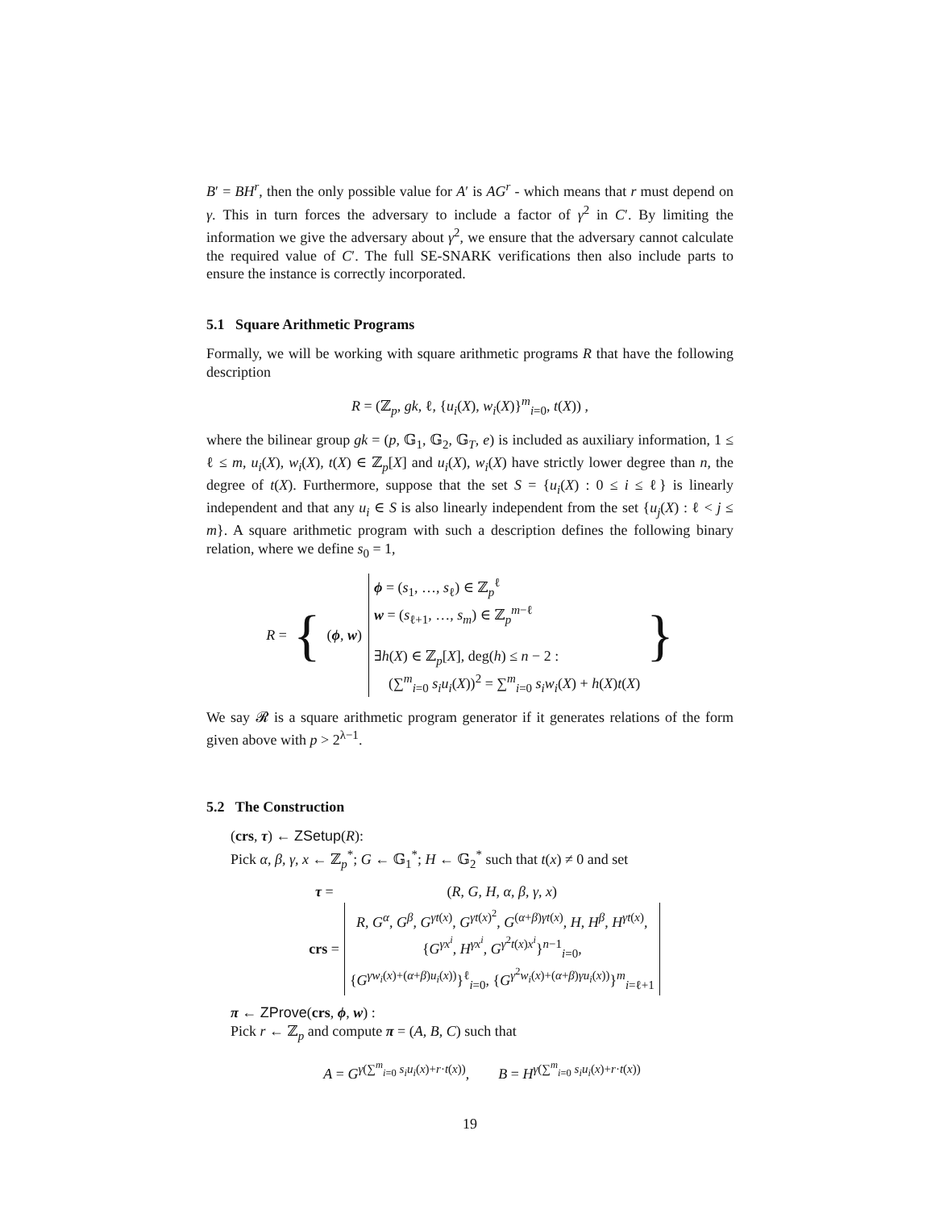B′ = BH<sup>r</sup>, then the only possible value for A′ is AG<sup>r</sup> - which means that r must depend on γ. This in turn forces the adversary to include a factor of γ<sup>2</sup> in C′. By limiting the information we give the adversary about γ<sup>2</sup>, we ensure that the adversary cannot calculate the required value of C′. The full SE-SNARK verifications then also include parts to ensure the instance is correctly incorporated.
5.1 Square Arithmetic Programs
Formally, we will be working with square arithmetic programs R that have the following description
R = (ℤ<sub>p</sub>, gk, ℓ, {u<sub>i</sub>(X), w<sub>i</sub>(X)}<sup>m</sup><sub>i=0</sub>, t(X)) ,
where the bilinear group gk = (p, 𝔾<sub>1</sub>, 𝔾<sub>2</sub>, 𝔾<sub>T</sub>, e) is included as auxiliary information, 1 ≤ ℓ ≤ m, u<sub>i</sub>(X), w<sub>i</sub>(X), t(X) ∈ ℤ<sub>p</sub>[X] and u<sub>i</sub>(X), w<sub>i</sub>(X) have strictly lower degree than n, the degree of t(X). Furthermore, suppose that the set S = {u<sub>i</sub>(X) : 0 ≤ i ≤ ℓ} is linearly independent and that any u<sub>i</sub> ∈ S is also linearly independent from the set {u<sub>j</sub>(X) : ℓ < j ≤ m}. A square arithmetic program with such a description defines the following binary relation, where we define s<sub>0</sub> = 1,
R = { (ϕ, w) ϕ = (s<sub>1</sub>, …, s<sub>ℓ</sub>) ∈ ℤ<sub>p</sub><sup>ℓ</sup>
w = (s<sub>ℓ+1</sub>, …, s<sub>m</sub>) ∈ ℤ<sub>p</sub><sup>m−ℓ</sup>
∃h(X) ∈ ℤ<sub>p</sub>[X], deg(h) ≤ n − 2 :
(∑<sup>m</sup><sub>i=0</sub> s<sub>i</sub>u<sub>i</sub>(X))<sup>2</sup> = ∑<sup>m</sup><sub>i=0</sub> s<sub>i</sub>w<sub>i</sub>(X) + h(X)t(X) }
We say 𝓡 is a square arithmetic program generator if it generates relations of the form given above with p > 2<sup>λ−1</sup>.
5.2 The Construction
(crs, τ) ← ZSetup(R):
Pick α, β, γ, x ← ℤ<sub>p</sub><sup>*</sup>; G ← 𝔾<sub>1</sub><sup>*</sup>; H ← 𝔾<sub>2</sub><sup>*</sup> such that t(x) ≠ 0 and set
| τ = | ( R , G , H , α , β , γ , x ) |
| crs = | R , G<sup>α</sup> , G<sup>β</sup> , G<sup>γt(x)</sup>, G<sup>γt(x)<sup>2</sup></sup>, G<sup>(α+β)γt(x)</sup>, H , H<sup>β</sup> , H<sup>γt(x)</sup>, { G<sup>γx<sup>i</sup></sup>, H<sup>γx<sup>i</sup></sup>, G<sup>γ<sup>2</sup>t(x)x<sup>i</sup></sup>}<sup>n−1</sup><sub>i=0</sub>, { G<sup>γw<sub>i</sub>(x)+(α+β)u<sub>i</sub>(x))</sup>}<sup>ℓ</sup><sub>i=0</sub>, { G<sup>γ<sup>2</sup>w<sub>i</sub>(x)+(α+β)γu<sub>i</sub>(x))</sup>}<sup>m</sup><sub>i=ℓ+1</sub> |
π ← ZProve(crs, ϕ, w) :
Pick r ← ℤ<sub>p</sub> and compute π = (A, B, C) such that
A = G<sup>γ(∑<sup>m</sup><sub>i=0</sub> s<sub>i</sub>u<sub>i</sub>(x)+r·t(x))</sup>, B = H<sup>γ(∑<sup>m</sup><sub>i=0</sub> s<sub>i</sub>u<sub>i</sub>(x)+r·t(x))</sup>
19